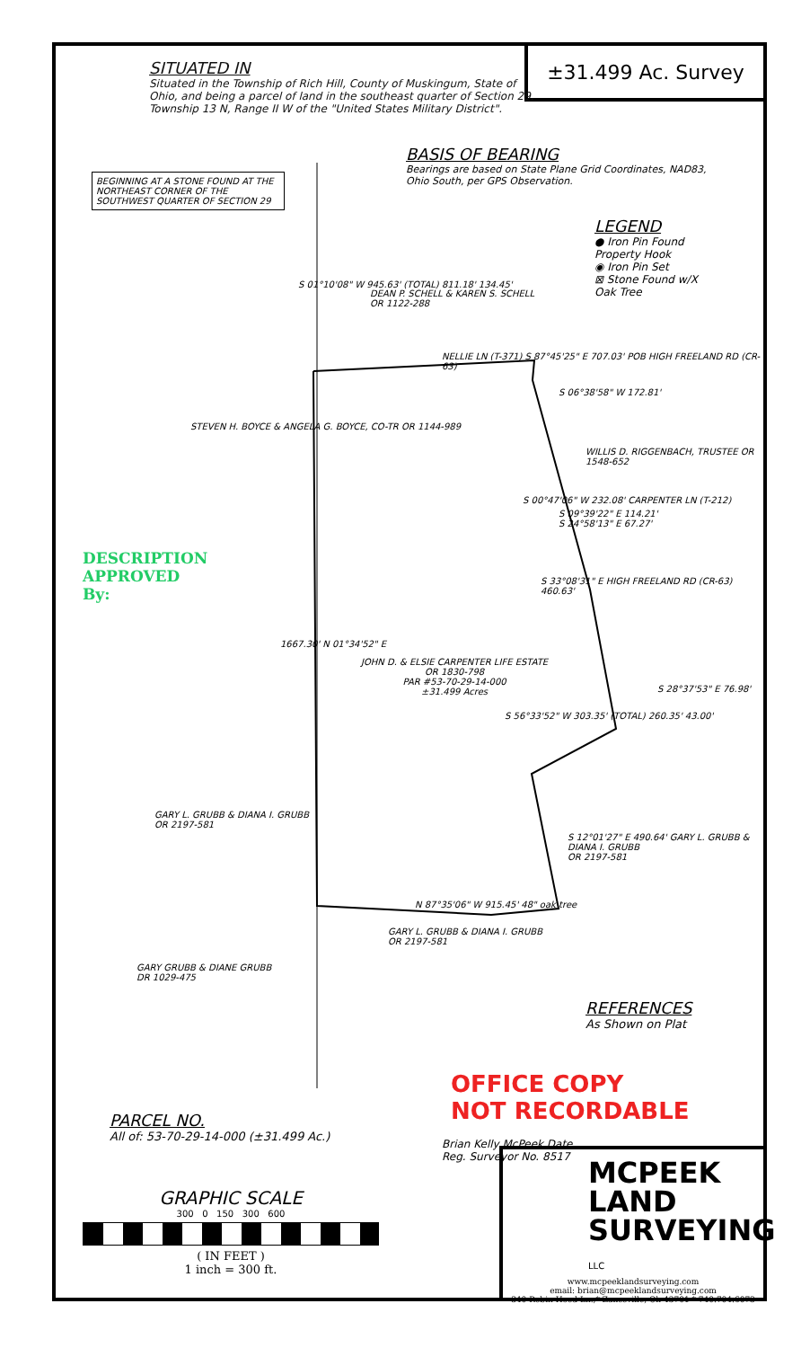±31.499 Ac. Survey
SITUATED IN
Situated in the Township of Rich Hill, County of Muskingum, State of Ohio, and being a parcel of land in the southeast quarter of Section 29, Township 13 N, Range II W of the "United States Military District".
BEGINNING AT A STONE FOUND AT THE NORTHEAST CORNER OF THE SOUTHWEST QUARTER OF SECTION 29
BASIS OF BEARING
Bearings are based on State Plane Grid Coordinates, NAD83, Ohio South, per GPS Observation.
LEGEND
● Iron Pin Found
Property Hook
◉ Iron Pin Set
⊠ Stone Found w/X
Oak Tree
DEAN P. SCHELL & KAREN S. SCHELL
OR 1122-288
NELLIE LN (T-371) S 87°45'25" E 707.03' POB HIGH FREELAND RD (CR-63)
S 01°10'08" W 945.63' (TOTAL) 811.18' 134.45'
S 06°38'58" W 172.81'
STEVEN H. BOYCE & ANGELA G. BOYCE, CO-TR OR 1144-989
WILLIS D. RIGGENBACH, TRUSTEE OR 1548-652
S 00°47'06" W 232.08' CARPENTER LN (T-212)
S 09°39'22" E 114.21'
S 24°58'13" E 67.27'
DESCRIPTION
APPROVED
By:
S 33°08'31" E HIGH FREELAND RD (CR-63) 460.63'
JOHN D. & ELSIE CARPENTER LIFE ESTATE
OR 1830-798
PAR #53-70-29-14-000
±31.499 Acres
1667.30' N 01°34'52" E
S 28°37'53" E 76.98'
S 56°33'52" W 303.35' (TOTAL) 260.35' 43.00'
GARY L. GRUBB & DIANA I. GRUBB
OR 2197-581
S 12°01'27" E 490.64' GARY L. GRUBB & DIANA I. GRUBB
OR 2197-581
N 87°35'06" W 915.45' 48" oak tree
GARY L. GRUBB & DIANA I. GRUBB
OR 2197-581
GARY GRUBB & DIANE GRUBB
DR 1029-475
REFERENCES
As Shown on Plat
OFFICE COPY
NOT RECORDABLE
Brian Kelly McPeek Date
Reg. Surveyor No. 8517
PARCEL NO.
All of: 53-70-29-14-000 (±31.499 Ac.)
GRAPHIC SCALE
300 0 150 300 600
( IN FEET )
1 inch = 300 ft.
MCPEEK
LAND
SURVEYING LLC
www.mcpeeklandsurveying.com
email: brian@mcpeeklandsurveying.com
340 Robin Hood Ln.,* Zanesville, Oh 43701 * 740.704.6073